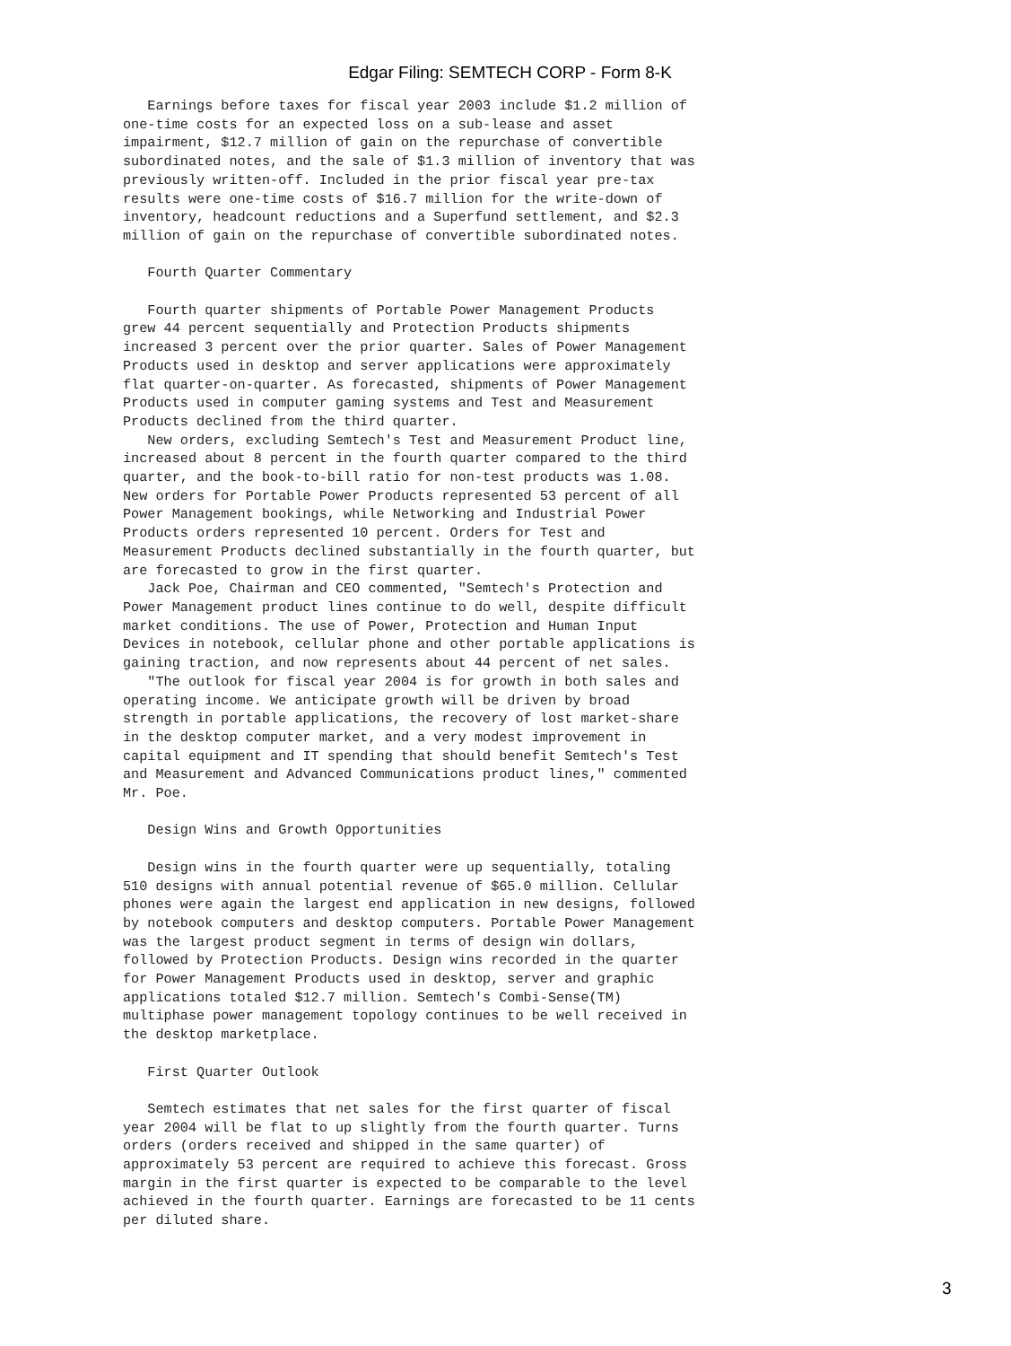Edgar Filing: SEMTECH CORP - Form 8-K
   Earnings before taxes for fiscal year 2003 include $1.2 million of
one-time costs for an expected loss on a sub-lease and asset
impairment, $12.7 million of gain on the repurchase of convertible
subordinated notes, and the sale of $1.3 million of inventory that was
previously written-off. Included in the prior fiscal year pre-tax
results were one-time costs of $16.7 million for the write-down of
inventory, headcount reductions and a Superfund settlement, and $2.3
million of gain on the repurchase of convertible subordinated notes.

   Fourth Quarter Commentary

   Fourth quarter shipments of Portable Power Management Products
grew 44 percent sequentially and Protection Products shipments
increased 3 percent over the prior quarter. Sales of Power Management
Products used in desktop and server applications were approximately
flat quarter-on-quarter. As forecasted, shipments of Power Management
Products used in computer gaming systems and Test and Measurement
Products declined from the third quarter.
   New orders, excluding Semtech's Test and Measurement Product line,
increased about 8 percent in the fourth quarter compared to the third
quarter, and the book-to-bill ratio for non-test products was 1.08.
New orders for Portable Power Products represented 53 percent of all
Power Management bookings, while Networking and Industrial Power
Products orders represented 10 percent. Orders for Test and
Measurement Products declined substantially in the fourth quarter, but
are forecasted to grow in the first quarter.
   Jack Poe, Chairman and CEO commented, "Semtech's Protection and
Power Management product lines continue to do well, despite difficult
market conditions. The use of Power, Protection and Human Input
Devices in notebook, cellular phone and other portable applications is
gaining traction, and now represents about 44 percent of net sales.
   "The outlook for fiscal year 2004 is for growth in both sales and
operating income. We anticipate growth will be driven by broad
strength in portable applications, the recovery of lost market-share
in the desktop computer market, and a very modest improvement in
capital equipment and IT spending that should benefit Semtech's Test
and Measurement and Advanced Communications product lines," commented
Mr. Poe.

   Design Wins and Growth Opportunities

   Design wins in the fourth quarter were up sequentially, totaling
510 designs with annual potential revenue of $65.0 million. Cellular
phones were again the largest end application in new designs, followed
by notebook computers and desktop computers. Portable Power Management
was the largest product segment in terms of design win dollars,
followed by Protection Products. Design wins recorded in the quarter
for Power Management Products used in desktop, server and graphic
applications totaled $12.7 million. Semtech's Combi-Sense(TM)
multiphase power management topology continues to be well received in
the desktop marketplace.

   First Quarter Outlook

   Semtech estimates that net sales for the first quarter of fiscal
year 2004 will be flat to up slightly from the fourth quarter. Turns
orders (orders received and shipped in the same quarter) of
approximately 53 percent are required to achieve this forecast. Gross
margin in the first quarter is expected to be comparable to the level
achieved in the fourth quarter. Earnings are forecasted to be 11 cents
per diluted share.
3